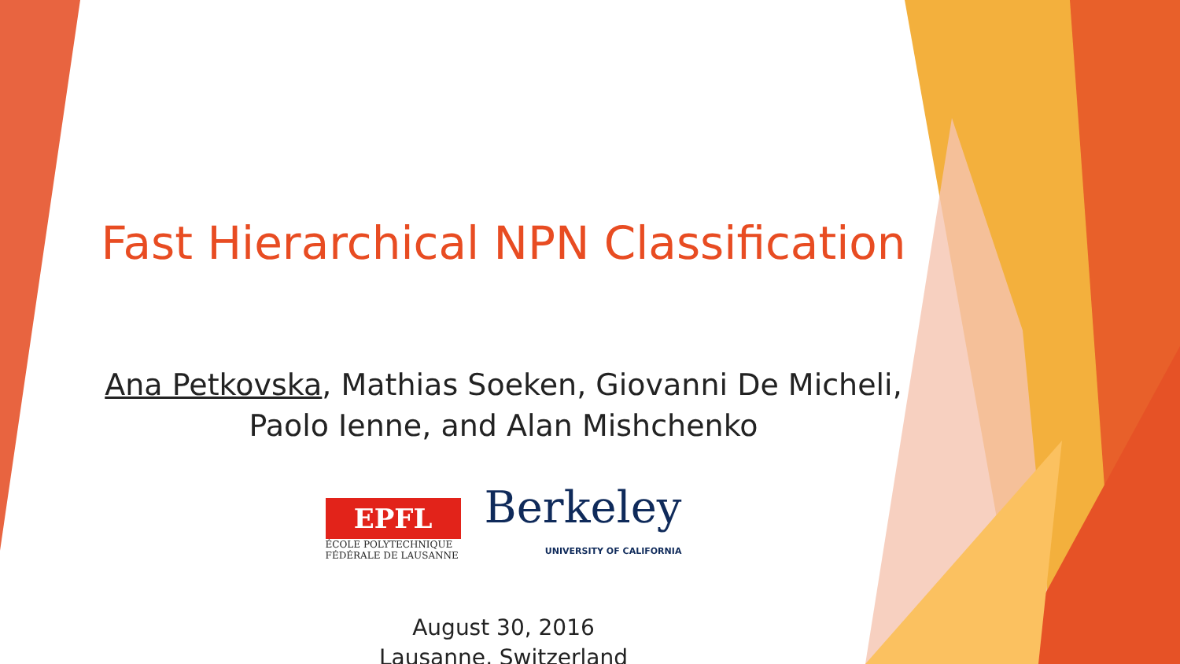Fast Hierarchical NPN Classification
Ana Petkovska, Mathias Soeken, Giovanni De Micheli,
Paolo Ienne, and Alan Mishchenko
EPFL
ÉCOLE POLYTECHNIQUE
FÉDÉRALE DE LAUSANNE
Berkeley
UNIVERSITY OF CALIFORNIA
August 30, 2016
Lausanne, Switzerland